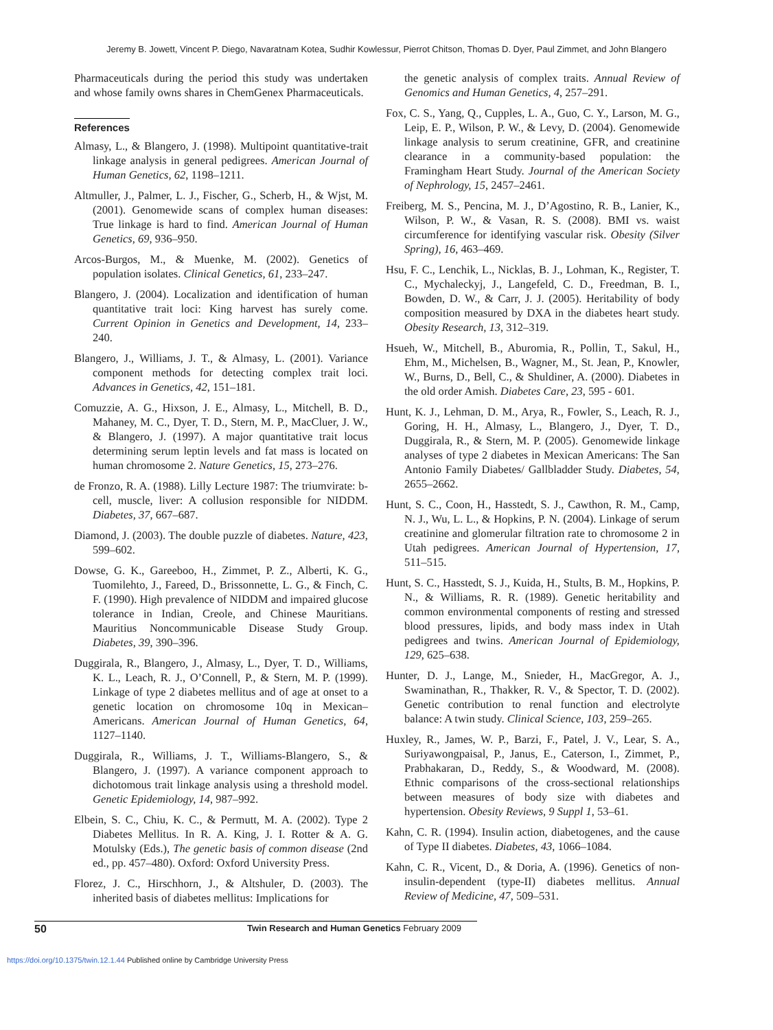Jeremy B. Jowett, Vincent P. Diego, Navaratnam Kotea, Sudhir Kowlessur, Pierrot Chitson, Thomas D. Dyer, Paul Zimmet, and John Blangero
Pharmaceuticals during the period this study was undertaken and whose family owns shares in ChemGenex Pharmaceuticals.
References
Almasy, L., & Blangero, J. (1998). Multipoint quantitative-trait linkage analysis in general pedigrees. American Journal of Human Genetics, 62, 1198–1211.
Altmuller, J., Palmer, L. J., Fischer, G., Scherb, H., & Wjst, M. (2001). Genomewide scans of complex human diseases: True linkage is hard to find. American Journal of Human Genetics, 69, 936–950.
Arcos-Burgos, M., & Muenke, M. (2002). Genetics of population isolates. Clinical Genetics, 61, 233–247.
Blangero, J. (2004). Localization and identification of human quantitative trait loci: King harvest has surely come. Current Opinion in Genetics and Development, 14, 233–240.
Blangero, J., Williams, J. T., & Almasy, L. (2001). Variance component methods for detecting complex trait loci. Advances in Genetics, 42, 151–181.
Comuzzie, A. G., Hixson, J. E., Almasy, L., Mitchell, B. D., Mahaney, M. C., Dyer, T. D., Stern, M. P., MacCluer, J. W., & Blangero, J. (1997). A major quantitative trait locus determining serum leptin levels and fat mass is located on human chromosome 2. Nature Genetics, 15, 273–276.
de Fronzo, R. A. (1988). Lilly Lecture 1987: The triumvirate: b-cell, muscle, liver: A collusion responsible for NIDDM. Diabetes, 37, 667–687.
Diamond, J. (2003). The double puzzle of diabetes. Nature, 423, 599–602.
Dowse, G. K., Gareeboo, H., Zimmet, P. Z., Alberti, K. G., Tuomilehto, J., Fareed, D., Brissonnette, L. G., & Finch, C. F. (1990). High prevalence of NIDDM and impaired glucose tolerance in Indian, Creole, and Chinese Mauritians. Mauritius Noncommunicable Disease Study Group. Diabetes, 39, 390–396.
Duggirala, R., Blangero, J., Almasy, L., Dyer, T. D., Williams, K. L., Leach, R. J., O’Connell, P., & Stern, M. P. (1999). Linkage of type 2 diabetes mellitus and of age at onset to a genetic location on chromosome 10q in Mexican–Americans. American Journal of Human Genetics, 64, 1127–1140.
Duggirala, R., Williams, J. T., Williams-Blangero, S., & Blangero, J. (1997). A variance component approach to dichotomous trait linkage analysis using a threshold model. Genetic Epidemiology, 14, 987–992.
Elbein, S. C., Chiu, K. C., & Permutt, M. A. (2002). Type 2 Diabetes Mellitus. In R. A. King, J. I. Rotter & A. G. Motulsky (Eds.), The genetic basis of common disease (2nd ed., pp. 457–480). Oxford: Oxford University Press.
Florez, J. C., Hirschhorn, J., & Altshuler, D. (2003). The inherited basis of diabetes mellitus: Implications for
the genetic analysis of complex traits. Annual Review of Genomics and Human Genetics, 4, 257–291.
Fox, C. S., Yang, Q., Cupples, L. A., Guo, C. Y., Larson, M. G., Leip, E. P., Wilson, P. W., & Levy, D. (2004). Genomewide linkage analysis to serum creatinine, GFR, and creatinine clearance in a community-based population: the Framingham Heart Study. Journal of the American Society of Nephrology, 15, 2457–2461.
Freiberg, M. S., Pencina, M. J., D’Agostino, R. B., Lanier, K., Wilson, P. W., & Vasan, R. S. (2008). BMI vs. waist circumference for identifying vascular risk. Obesity (Silver Spring), 16, 463–469.
Hsu, F. C., Lenchik, L., Nicklas, B. J., Lohman, K., Register, T. C., Mychaleckyj, J., Langefeld, C. D., Freedman, B. I., Bowden, D. W., & Carr, J. J. (2005). Heritability of body composition measured by DXA in the diabetes heart study. Obesity Research, 13, 312–319.
Hsueh, W., Mitchell, B., Aburomia, R., Pollin, T., Sakul, H., Ehm, M., Michelsen, B., Wagner, M., St. Jean, P., Knowler, W., Burns, D., Bell, C., & Shuldiner, A. (2000). Diabetes in the old order Amish. Diabetes Care, 23, 595 - 601.
Hunt, K. J., Lehman, D. M., Arya, R., Fowler, S., Leach, R. J., Goring, H. H., Almasy, L., Blangero, J., Dyer, T. D., Duggirala, R., & Stern, M. P. (2005). Genomewide linkage analyses of type 2 diabetes in Mexican Americans: The San Antonio Family Diabetes/ Gallbladder Study. Diabetes, 54, 2655–2662.
Hunt, S. C., Coon, H., Hasstedt, S. J., Cawthon, R. M., Camp, N. J., Wu, L. L., & Hopkins, P. N. (2004). Linkage of serum creatinine and glomerular filtration rate to chromosome 2 in Utah pedigrees. American Journal of Hypertension, 17, 511–515.
Hunt, S. C., Hasstedt, S. J., Kuida, H., Stults, B. M., Hopkins, P. N., & Williams, R. R. (1989). Genetic heritability and common environmental components of resting and stressed blood pressures, lipids, and body mass index in Utah pedigrees and twins. American Journal of Epidemiology, 129, 625–638.
Hunter, D. J., Lange, M., Snieder, H., MacGregor, A. J., Swaminathan, R., Thakker, R. V., & Spector, T. D. (2002). Genetic contribution to renal function and electrolyte balance: A twin study. Clinical Science, 103, 259–265.
Huxley, R., James, W. P., Barzi, F., Patel, J. V., Lear, S. A., Suriyawongpaisal, P., Janus, E., Caterson, I., Zimmet, P., Prabhakaran, D., Reddy, S., & Woodward, M. (2008). Ethnic comparisons of the cross-sectional relationships between measures of body size with diabetes and hypertension. Obesity Reviews, 9 Suppl 1, 53–61.
Kahn, C. R. (1994). Insulin action, diabetogenes, and the cause of Type II diabetes. Diabetes, 43, 1066–1084.
Kahn, C. R., Vicent, D., & Doria, A. (1996). Genetics of non-insulin-dependent (type-II) diabetes mellitus. Annual Review of Medicine, 47, 509–531.
50 Twin Research and Human Genetics February 2009
https://doi.org/10.1375/twin.12.1.44 Published online by Cambridge University Press